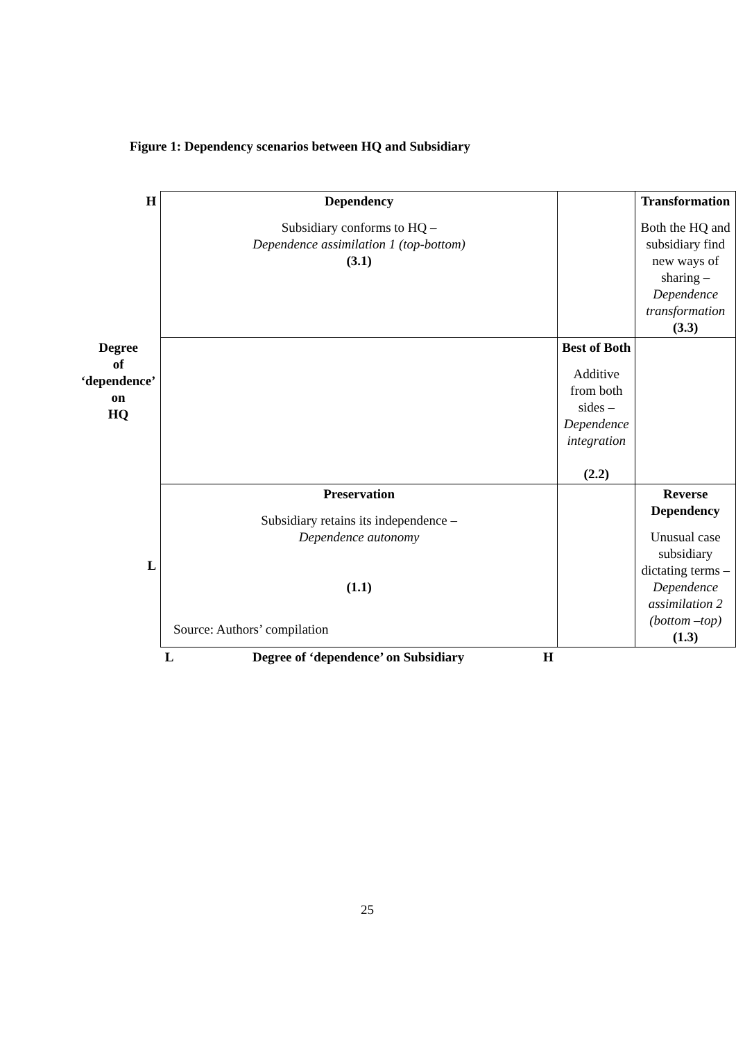Figure 1: Dependency scenarios between HQ and Subsidiary
| H | Dependency Subsidiary conforms to HQ – Dependence assimilation 1 (top-bottom) (3.1) | | Transformation Both the HQ and subsidiary find new ways of sharing – Dependence transformation (3.3) |
| Degree of ‘dependence’ on HQ | | Best of Both Additive from both sides – Dependence integration (2.2) | |
| L | Preservation Subsidiary retains its independence – Dependence autonomy (1.1) | | Reverse Dependency Unusual case subsidiary dictating terms – Dependence assimilation 2 (bottom –top) (1.3) |
| | L Degree of ‘dependence’ on Subsidiary H | | |
Source: Authors’ compilation
25